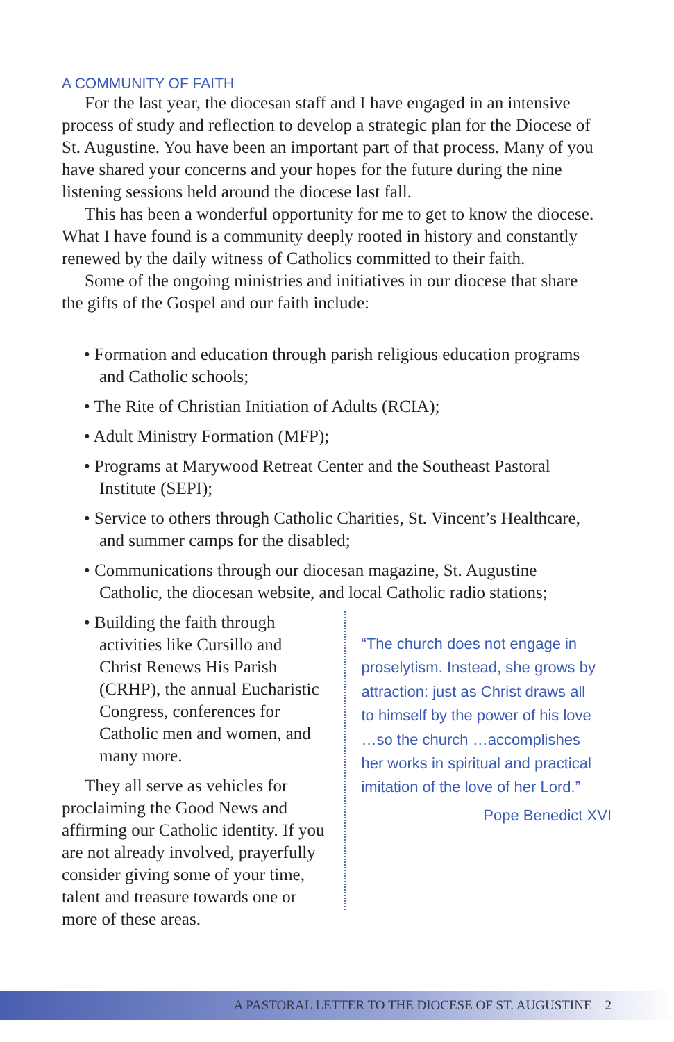A COMMUNITY OF FAITH
For the last year, the diocesan staff and I have engaged in an intensive process of study and reflection to develop a strategic plan for the Diocese of St. Augustine. You have been an important part of that process. Many of you have shared your concerns and your hopes for the future during the nine listening sessions held around the diocese last fall.
This has been a wonderful opportunity for me to get to know the diocese. What I have found is a community deeply rooted in history and constantly renewed by the daily witness of Catholics committed to their faith.
Some of the ongoing ministries and initiatives in our diocese that share the gifts of the Gospel and our faith include:
• Formation and education through parish religious education programs and Catholic schools;
• The Rite of Christian Initiation of Adults (RCIA);
• Adult Ministry Formation (MFP);
• Programs at Marywood Retreat Center and the Southeast Pastoral Institute (SEPI);
• Service to others through Catholic Charities, St. Vincent’s Healthcare, and summer camps for the disabled;
• Communications through our diocesan magazine, St. Augustine Catholic, the diocesan website, and local Catholic radio stations;
• Building the faith through activities like Cursillo and Christ Renews His Parish (CRHP), the annual Eucharistic Congress, conferences for Catholic men and women, and many more.
They all serve as vehicles for proclaiming the Good News and affirming our Catholic identity. If you are not already involved, prayerfully consider giving some of your time, talent and treasure towards one or more of these areas.
“The church does not engage in proselytism. Instead, she grows by attraction: just as Christ draws all to himself by the power of his love …so the church …accomplishes her works in spiritual and practical imitation of the love of her Lord.”
Pope Benedict XVI
A PASTORAL LETTER TO THE DIOCESE OF ST. AUGUSTINE 2